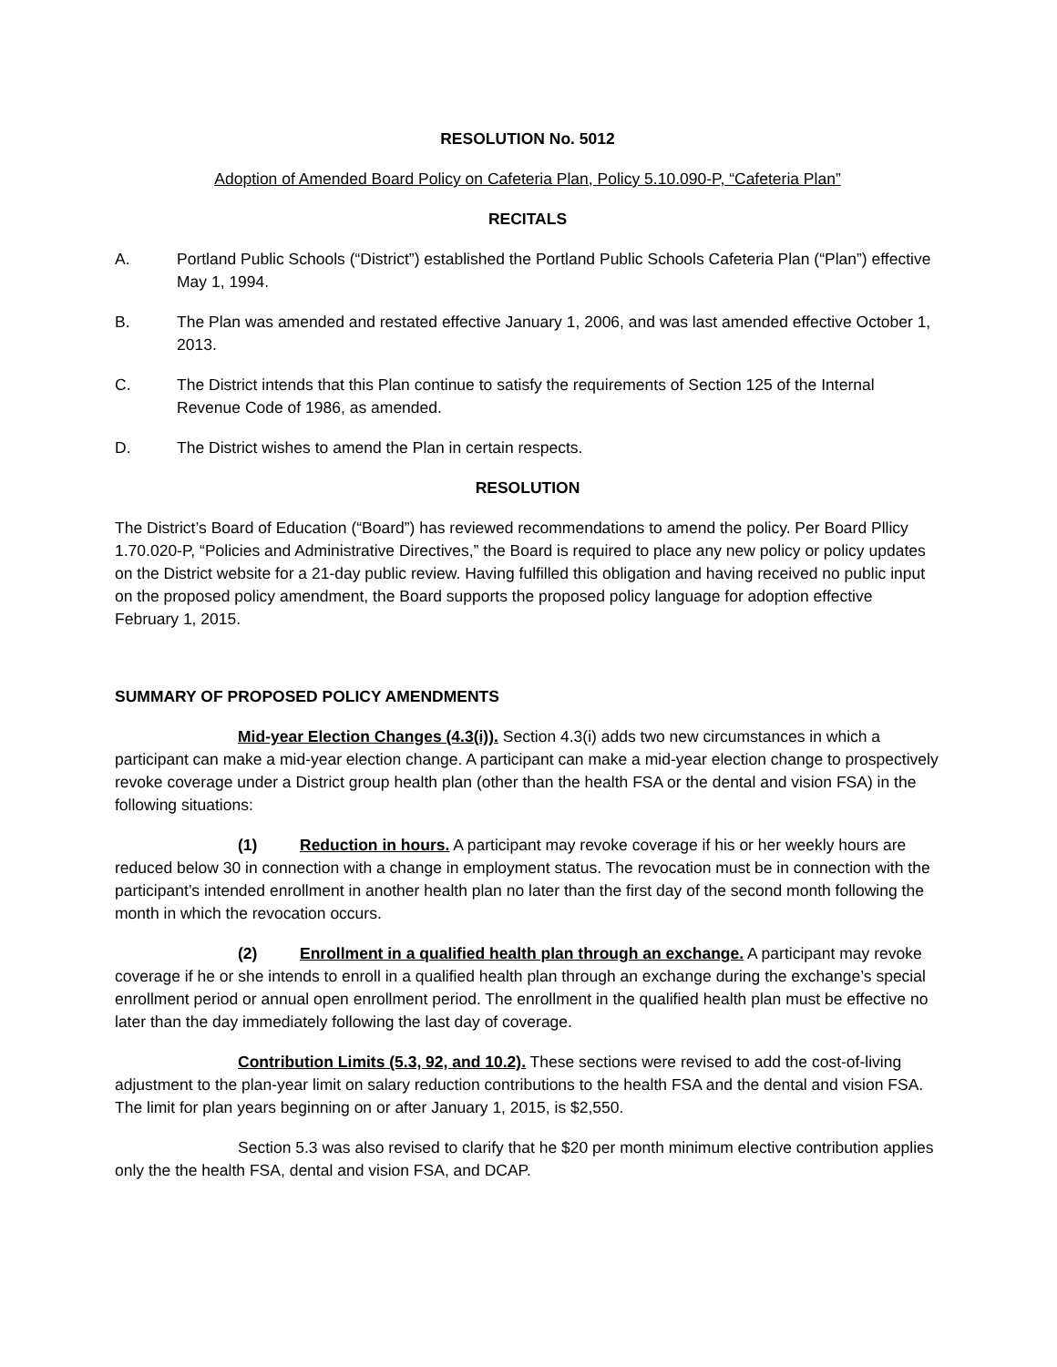RESOLUTION No. 5012
Adoption of Amended Board Policy on Cafeteria Plan, Policy 5.10.090-P, “Cafeteria Plan”
RECITALS
A. Portland Public Schools (“District”) established the Portland Public Schools Cafeteria Plan (“Plan”) effective May 1, 1994.
B. The Plan was amended and restated effective January 1, 2006, and was last amended effective October 1, 2013.
C. The District intends that this Plan continue to satisfy the requirements of Section 125 of the Internal Revenue Code of 1986, as amended.
D. The District wishes to amend the Plan in certain respects.
RESOLUTION
The District’s Board of Education (“Board”) has reviewed recommendations to amend the policy. Per Board Pllicy 1.70.020-P, “Policies and Administrative Directives,” the Board is required to place any new policy or policy updates on the District website for a 21-day public review. Having fulfilled this obligation and having received no public input on the proposed policy amendment, the Board supports the proposed policy language for adoption effective February 1, 2015.
SUMMARY OF PROPOSED POLICY AMENDMENTS
Mid-year Election Changes (4.3(i)). Section 4.3(i) adds two new circumstances in which a participant can make a mid-year election change. A participant can make a mid-year election change to prospectively revoke coverage under a District group health plan (other than the health FSA or the dental and vision FSA) in the following situations:
(1) Reduction in hours. A participant may revoke coverage if his or her weekly hours are reduced below 30 in connection with a change in employment status. The revocation must be in connection with the participant’s intended enrollment in another health plan no later than the first day of the second month following the month in which the revocation occurs.
(2) Enrollment in a qualified health plan through an exchange. A participant may revoke coverage if he or she intends to enroll in a qualified health plan through an exchange during the exchange’s special enrollment period or annual open enrollment period. The enrollment in the qualified health plan must be effective no later than the day immediately following the last day of coverage.
Contribution Limits (5.3, 92, and 10.2). These sections were revised to add the cost-of-living adjustment to the plan-year limit on salary reduction contributions to the health FSA and the dental and vision FSA. The limit for plan years beginning on or after January 1, 2015, is $2,550.
Section 5.3 was also revised to clarify that he $20 per month minimum elective contribution applies only the the health FSA, dental and vision FSA, and DCAP.